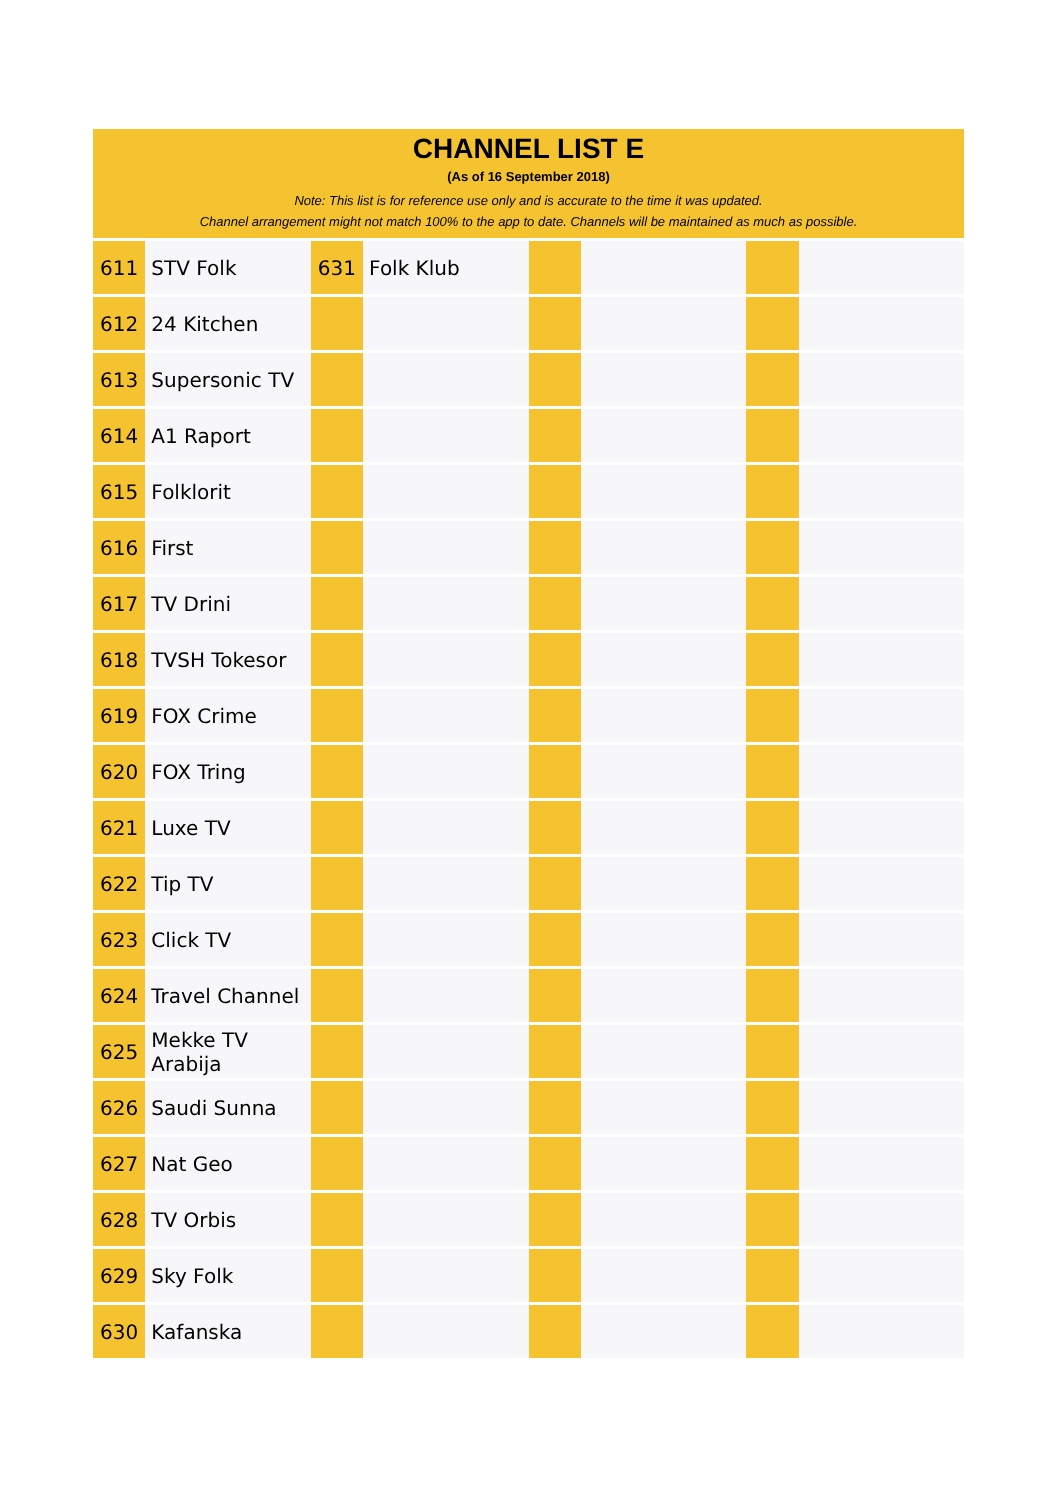CHANNEL LIST E
(As of 16 September 2018)
Note: This list is for reference use only and is accurate to the time it was updated.
Channel arrangement might not match 100% to the app to date. Channels will be maintained as much as possible.
| 611 | STV Folk | 631 | Folk Klub | | | | |
| 612 | 24 Kitchen | | | | | | |
| 613 | Supersonic TV | | | | | | |
| 614 | A1 Raport | | | | | | |
| 615 | Folklorit | | | | | | |
| 616 | First | | | | | | |
| 617 | TV Drini | | | | | | |
| 618 | TVSH Tokesor | | | | | | |
| 619 | FOX Crime | | | | | | |
| 620 | FOX Tring | | | | | | |
| 621 | Luxe TV | | | | | | |
| 622 | Tip TV | | | | | | |
| 623 | Click TV | | | | | | |
| 624 | Travel Channel | | | | | | |
| 625 | Mekke TV Arabija | | | | | | |
| 626 | Saudi Sunna | | | | | | |
| 627 | Nat Geo | | | | | | |
| 628 | TV Orbis | | | | | | |
| 629 | Sky Folk | | | | | | |
| 630 | Kafanska | | | | | | |